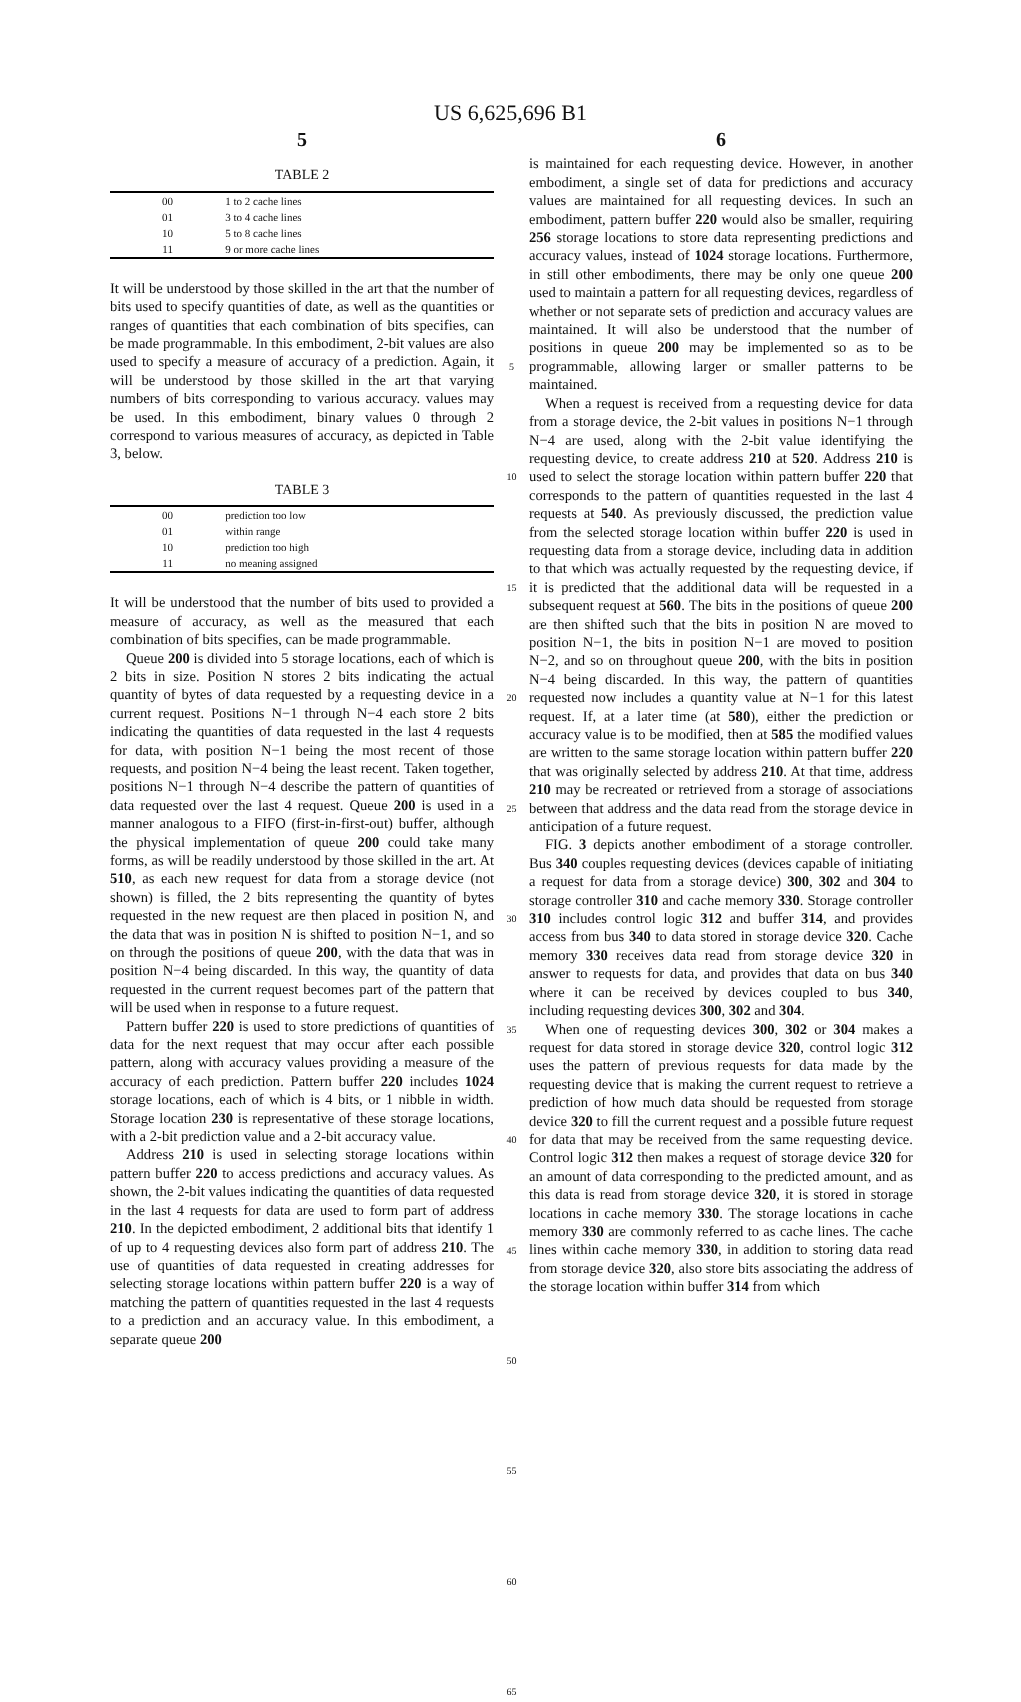US 6,625,696 B1
5
TABLE 2
| 00 | 1 to 2 cache lines |
| 01 | 3 to 4 cache lines |
| 10 | 5 to 8 cache lines |
| 11 | 9 or more cache lines |
It will be understood by those skilled in the art that the number of bits used to specify quantities of date, as well as the quantities or ranges of quantities that each combination of bits specifies, can be made programmable. In this embodiment, 2-bit values are also used to specify a measure of accuracy of a prediction. Again, it will be understood by those skilled in the art that varying numbers of bits corresponding to various accuracy. values may be used. In this embodiment, binary values 0 through 2 correspond to various measures of accuracy, as depicted in Table 3, below.
TABLE 3
| 00 | prediction too low |
| 01 | within range |
| 10 | prediction too high |
| 11 | no meaning assigned |
It will be understood that the number of bits used to provided a measure of accuracy, as well as the measured that each combination of bits specifies, can be made programmable.
Queue 200 is divided into 5 storage locations, each of which is 2 bits in size. Position N stores 2 bits indicating the actual quantity of bytes of data requested by a requesting device in a current request. Positions N−1 through N−4 each store 2 bits indicating the quantities of data requested in the last 4 requests for data, with position N−1 being the most recent of those requests, and position N−4 being the least recent. Taken together, positions N−1 through N−4 describe the pattern of quantities of data requested over the last 4 request. Queue 200 is used in a manner analogous to a FIFO (first-in-first-out) buffer, although the physical implementation of queue 200 could take many forms, as will be readily understood by those skilled in the art. At 510, as each new request for data from a storage device (not shown) is filled, the 2 bits representing the quantity of bytes requested in the new request are then placed in position N, and the data that was in position N is shifted to position N−1, and so on through the positions of queue 200, with the data that was in position N−4 being discarded. In this way, the quantity of data requested in the current request becomes part of the pattern that will be used when in response to a future request.
Pattern buffer 220 is used to store predictions of quantities of data for the next request that may occur after each possible pattern, along with accuracy values providing a measure of the accuracy of each prediction. Pattern buffer 220 includes 1024 storage locations, each of which is 4 bits, or 1 nibble in width. Storage location 230 is representative of these storage locations, with a 2-bit prediction value and a 2-bit accuracy value.
Address 210 is used in selecting storage locations within pattern buffer 220 to access predictions and accuracy values. As shown, the 2-bit values indicating the quantities of data requested in the last 4 requests for data are used to form part of address 210. In the depicted embodiment, 2 additional bits that identify 1 of up to 4 requesting devices also form part of address 210. The use of quantities of data requested in creating addresses for selecting storage locations within pattern buffer 220 is a way of matching the pattern of quantities requested in the last 4 requests to a prediction and an accuracy value. In this embodiment, a separate queue 200
5
10
15
20
25
30
35
40
45
50
55
60
65
6
is maintained for each requesting device. However, in another embodiment, a single set of data for predictions and accuracy values are maintained for all requesting devices. In such an embodiment, pattern buffer 220 would also be smaller, requiring 256 storage locations to store data representing predictions and accuracy values, instead of 1024 storage locations. Furthermore, in still other embodiments, there may be only one queue 200 used to maintain a pattern for all requesting devices, regardless of whether or not separate sets of prediction and accuracy values are maintained. It will also be understood that the number of positions in queue 200 may be implemented so as to be programmable, allowing larger or smaller patterns to be maintained.
When a request is received from a requesting device for data from a storage device, the 2-bit values in positions N−1 through N−4 are used, along with the 2-bit value identifying the requesting device, to create address 210 at 520. Address 210 is used to select the storage location within pattern buffer 220 that corresponds to the pattern of quantities requested in the last 4 requests at 540. As previously discussed, the prediction value from the selected storage location within buffer 220 is used in requesting data from a storage device, including data in addition to that which was actually requested by the requesting device, if it is predicted that the additional data will be requested in a subsequent request at 560. The bits in the positions of queue 200 are then shifted such that the bits in position N are moved to position N−1, the bits in position N−1 are moved to position N−2, and so on throughout queue 200, with the bits in position N−4 being discarded. In this way, the pattern of quantities requested now includes a quantity value at N−1 for this latest request. If, at a later time (at 580), either the prediction or accuracy value is to be modified, then at 585 the modified values are written to the same storage location within pattern buffer 220 that was originally selected by address 210. At that time, address 210 may be recreated or retrieved from a storage of associations between that address and the data read from the storage device in anticipation of a future request.
FIG. 3 depicts another embodiment of a storage controller. Bus 340 couples requesting devices (devices capable of initiating a request for data from a storage device) 300, 302 and 304 to storage controller 310 and cache memory 330. Storage controller 310 includes control logic 312 and buffer 314, and provides access from bus 340 to data stored in storage device 320. Cache memory 330 receives data read from storage device 320 in answer to requests for data, and provides that data on bus 340 where it can be received by devices coupled to bus 340, including requesting devices 300, 302 and 304.
When one of requesting devices 300, 302 or 304 makes a request for data stored in storage device 320, control logic 312 uses the pattern of previous requests for data made by the requesting device that is making the current request to retrieve a prediction of how much data should be requested from storage device 320 to fill the current request and a possible future request for data that may be received from the same requesting device. Control logic 312 then makes a request of storage device 320 for an amount of data corresponding to the predicted amount, and as this data is read from storage device 320, it is stored in storage locations in cache memory 330. The storage locations in cache memory 330 are commonly referred to as cache lines. The cache lines within cache memory 330, in addition to storing data read from storage device 320, also store bits associating the address of the storage location within buffer 314 from which